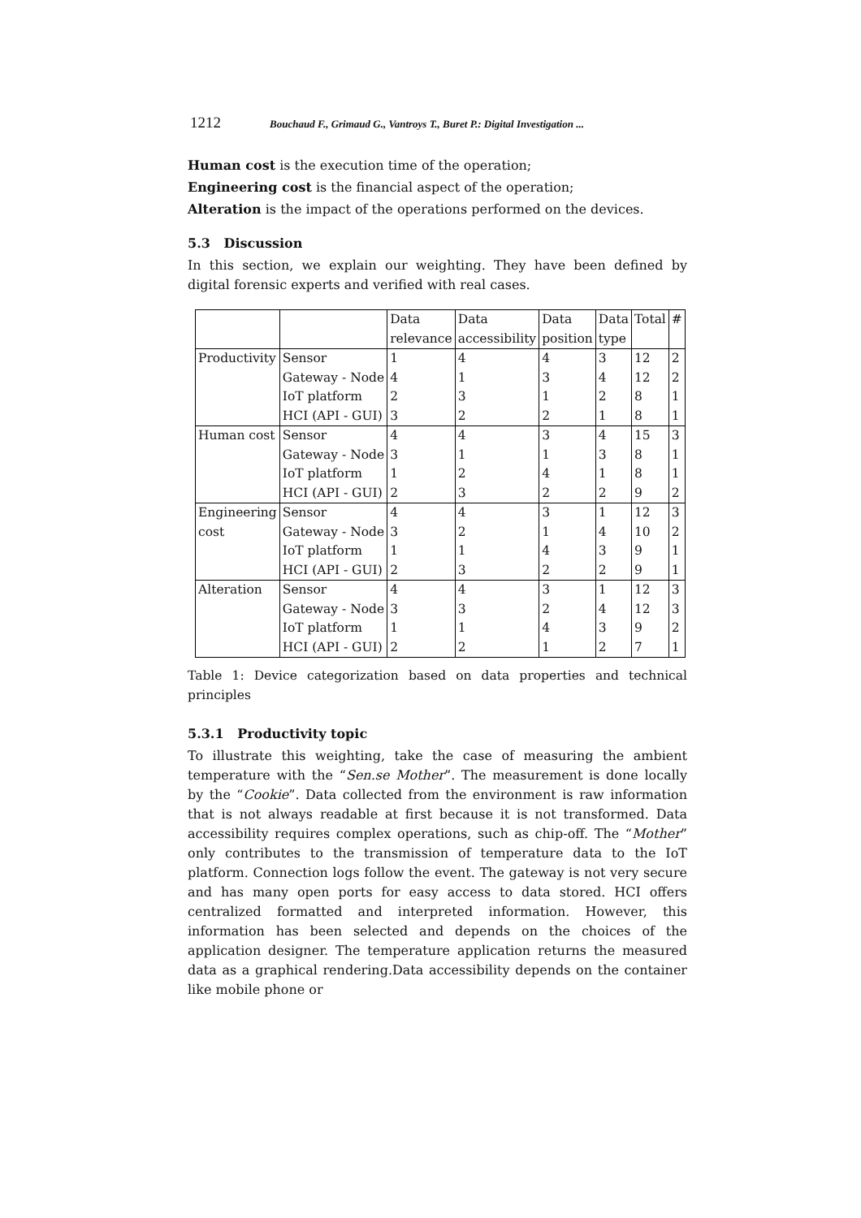1212 Bouchaud F., Grimaud G., Vantroys T., Buret P.: Digital Investigation ...
Human cost is the execution time of the operation;
Engineering cost is the financial aspect of the operation;
Alteration is the impact of the operations performed on the devices.
5.3 Discussion
In this section, we explain our weighting. They have been defined by digital forensic experts and verified with real cases.
| | | Data | Data | Data | Data | Total | # |
| | | relevance | accessibility | position | type | | |
| Productivity | Sensor | 1 | 4 | 4 | 3 | 12 | 2 |
| | Gateway - Node | 4 | 1 | 3 | 4 | 12 | 2 |
| | IoT platform | 2 | 3 | 1 | 2 | 8 | 1 |
| | HCI (API - GUI) | 3 | 2 | 2 | 1 | 8 | 1 |
| Human cost | Sensor | 4 | 4 | 3 | 4 | 15 | 3 |
| | Gateway - Node | 3 | 1 | 1 | 3 | 8 | 1 |
| | IoT platform | 1 | 2 | 4 | 1 | 8 | 1 |
| | HCI (API - GUI) | 2 | 3 | 2 | 2 | 9 | 2 |
| Engineering | Sensor | 4 | 4 | 3 | 1 | 12 | 3 |
| cost | Gateway - Node | 3 | 2 | 1 | 4 | 10 | 2 |
| | IoT platform | 1 | 1 | 4 | 3 | 9 | 1 |
| | HCI (API - GUI) | 2 | 3 | 2 | 2 | 9 | 1 |
| Alteration | Sensor | 4 | 4 | 3 | 1 | 12 | 3 |
| | Gateway - Node | 3 | 3 | 2 | 4 | 12 | 3 |
| | IoT platform | 1 | 1 | 4 | 3 | 9 | 2 |
| | HCI (API - GUI) | 2 | 2 | 1 | 2 | 7 | 1 |
Table 1: Device categorization based on data properties and technical principles
5.3.1 Productivity topic
To illustrate this weighting, take the case of measuring the ambient temperature with the “Sen.se Mother”. The measurement is done locally by the “Cookie”. Data collected from the environment is raw information that is not always readable at first because it is not transformed. Data accessibility requires complex operations, such as chip-off. The “Mother” only contributes to the transmission of temperature data to the IoT platform. Connection logs follow the event. The gateway is not very secure and has many open ports for easy access to data stored. HCI offers centralized formatted and interpreted information. However, this information has been selected and depends on the choices of the application designer. The temperature application returns the measured data as a graphical rendering.Data accessibility depends on the container like mobile phone or